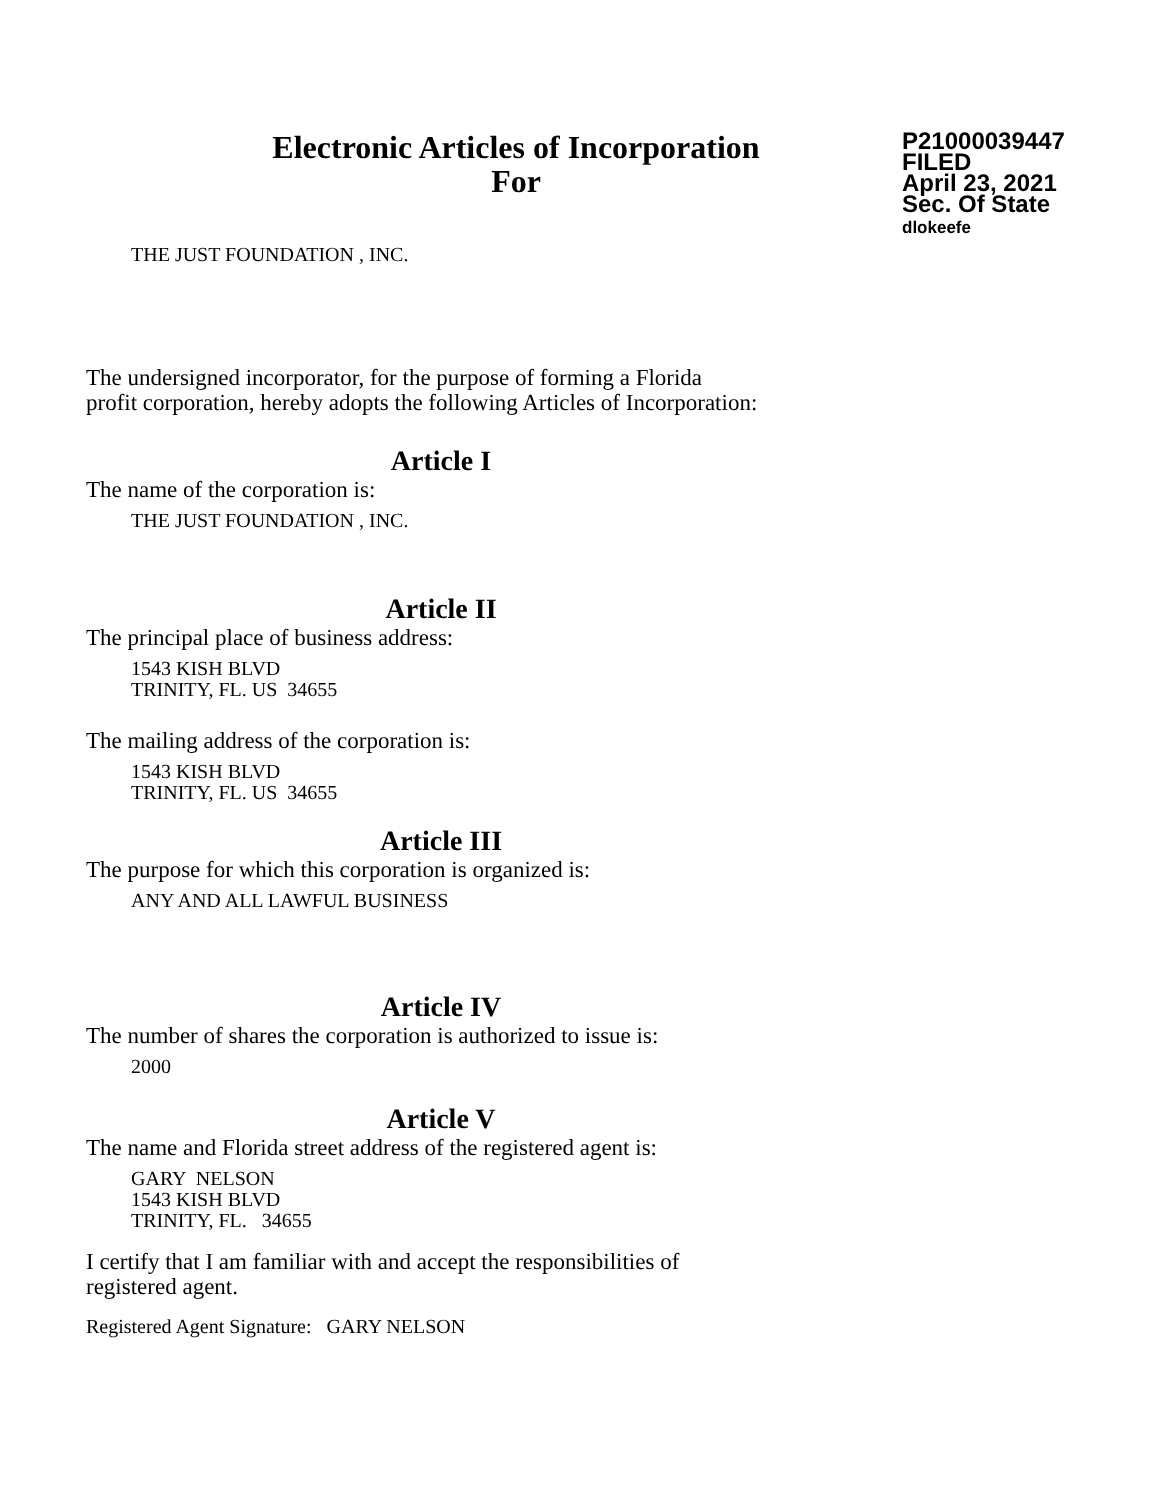Electronic Articles of Incorporation
For
P21000039447
FILED
April 23, 2021
Sec. Of State
dlokeefe
THE JUST FOUNDATION , INC.
The undersigned incorporator, for the purpose of forming a Florida
profit corporation, hereby adopts the following Articles of Incorporation:
Article I
The name of the corporation is:
THE JUST FOUNDATION , INC.
Article II
The principal place of business address:
1543 KISH BLVD
TRINITY, FL. US 34655
The mailing address of the corporation is:
1543 KISH BLVD
TRINITY, FL. US 34655
Article III
The purpose for which this corporation is organized is:
ANY AND ALL LAWFUL BUSINESS
Article IV
The number of shares the corporation is authorized to issue is:
2000
Article V
The name and Florida street address of the registered agent is:
GARY NELSON
1543 KISH BLVD
TRINITY, FL. 34655
I certify that I am familiar with and accept the responsibilities of
registered agent.
Registered Agent Signature: GARY NELSON